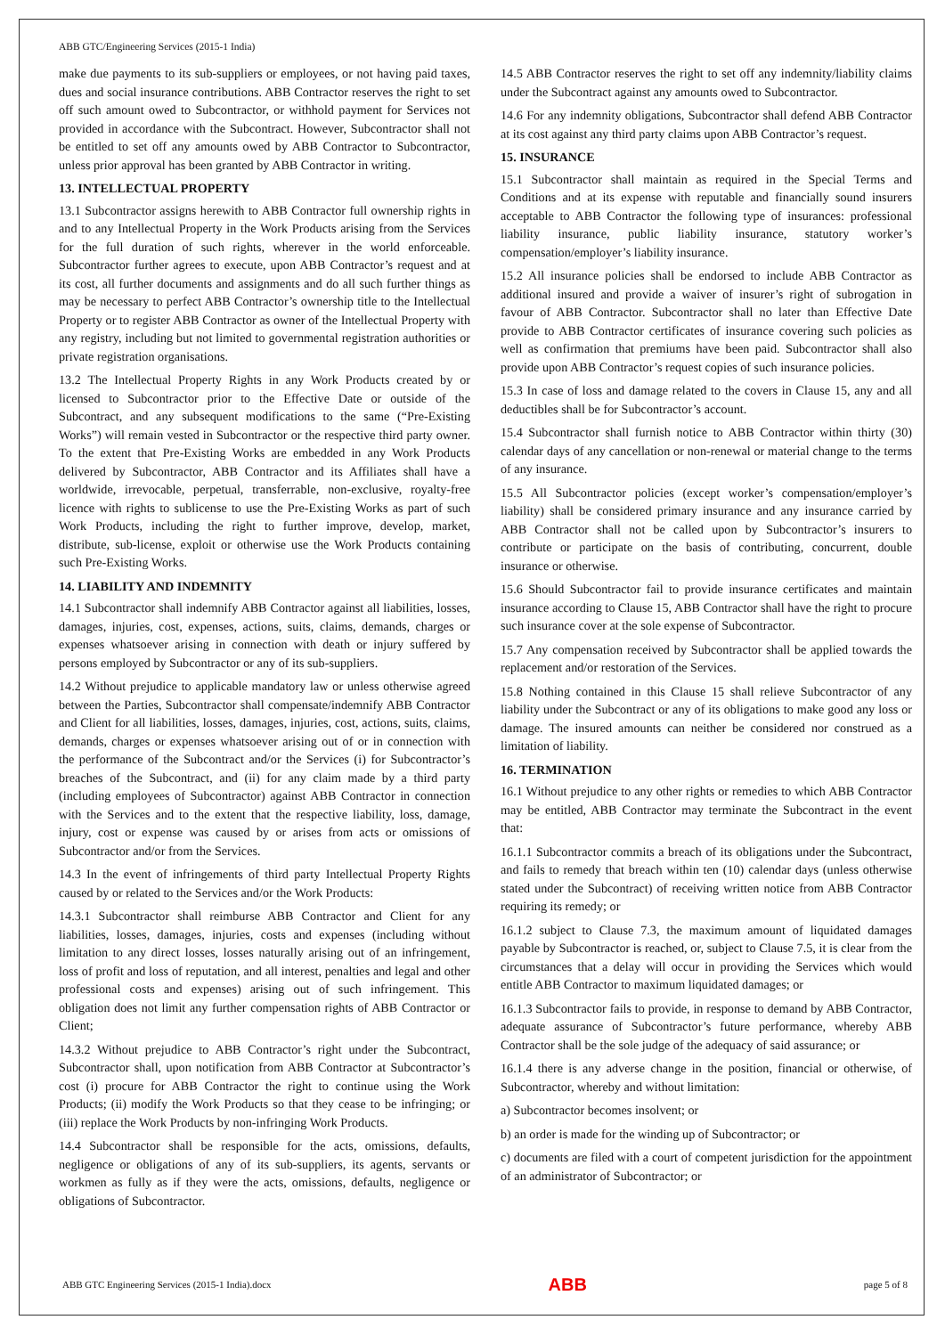ABB GTC/Engineering Services (2015-1 India)
make due payments to its sub-suppliers or employees, or not having paid taxes, dues and social insurance contributions. ABB Contractor reserves the right to set off such amount owed to Subcontractor, or withhold payment for Services not provided in accordance with the Subcontract. However, Subcontractor shall not be entitled to set off any amounts owed by ABB Contractor to Subcontractor, unless prior approval has been granted by ABB Contractor in writing.
13. INTELLECTUAL PROPERTY
13.1 Subcontractor assigns herewith to ABB Contractor full ownership rights in and to any Intellectual Property in the Work Products arising from the Services for the full duration of such rights, wherever in the world enforceable. Subcontractor further agrees to execute, upon ABB Contractor’s request and at its cost, all further documents and assignments and do all such further things as may be necessary to perfect ABB Contractor’s ownership title to the Intellectual Property or to register ABB Contractor as owner of the Intellectual Property with any registry, including but not limited to governmental registration authorities or private registration organisations.
13.2 The Intellectual Property Rights in any Work Products created by or licensed to Subcontractor prior to the Effective Date or outside of the Subcontract, and any subsequent modifications to the same (“Pre-Existing Works”) will remain vested in Subcontractor or the respective third party owner. To the extent that Pre-Existing Works are embedded in any Work Products delivered by Subcontractor, ABB Contractor and its Affiliates shall have a worldwide, irrevocable, perpetual, transferrable, non-exclusive, royalty-free licence with rights to sublicense to use the Pre-Existing Works as part of such Work Products, including the right to further improve, develop, market, distribute, sub-license, exploit or otherwise use the Work Products containing such Pre-Existing Works.
14. LIABILITY AND INDEMNITY
14.1 Subcontractor shall indemnify ABB Contractor against all liabilities, losses, damages, injuries, cost, expenses, actions, suits, claims, demands, charges or expenses whatsoever arising in connection with death or injury suffered by persons employed by Subcontractor or any of its sub-suppliers.
14.2 Without prejudice to applicable mandatory law or unless otherwise agreed between the Parties, Subcontractor shall compensate/indemnify ABB Contractor and Client for all liabilities, losses, damages, injuries, cost, actions, suits, claims, demands, charges or expenses whatsoever arising out of or in connection with the performance of the Subcontract and/or the Services (i) for Subcontractor’s breaches of the Subcontract, and (ii) for any claim made by a third party (including employees of Subcontractor) against ABB Contractor in connection with the Services and to the extent that the respective liability, loss, damage, injury, cost or expense was caused by or arises from acts or omissions of Subcontractor and/or from the Services.
14.3 In the event of infringements of third party Intellectual Property Rights caused by or related to the Services and/or the Work Products:
14.3.1 Subcontractor shall reimburse ABB Contractor and Client for any liabilities, losses, damages, injuries, costs and expenses (including without limitation to any direct losses, losses naturally arising out of an infringement, loss of profit and loss of reputation, and all interest, penalties and legal and other professional costs and expenses) arising out of such infringement. This obligation does not limit any further compensation rights of ABB Contractor or Client;
14.3.2 Without prejudice to ABB Contractor’s right under the Subcontract, Subcontractor shall, upon notification from ABB Contractor at Subcontractor’s cost (i) procure for ABB Contractor the right to continue using the Work Products; (ii) modify the Work Products so that they cease to be infringing; or (iii) replace the Work Products by non-infringing Work Products.
14.4 Subcontractor shall be responsible for the acts, omissions, defaults, negligence or obligations of any of its sub-suppliers, its agents, servants or workmen as fully as if they were the acts, omissions, defaults, negligence or obligations of Subcontractor.
14.5 ABB Contractor reserves the right to set off any indemnity/liability claims under the Subcontract against any amounts owed to Subcontractor.
14.6 For any indemnity obligations, Subcontractor shall defend ABB Contractor at its cost against any third party claims upon ABB Contractor’s request.
15. INSURANCE
15.1 Subcontractor shall maintain as required in the Special Terms and Conditions and at its expense with reputable and financially sound insurers acceptable to ABB Contractor the following type of insurances: professional liability insurance, public liability insurance, statutory worker’s compensation/employer’s liability insurance.
15.2 All insurance policies shall be endorsed to include ABB Contractor as additional insured and provide a waiver of insurer’s right of subrogation in favour of ABB Contractor. Subcontractor shall no later than Effective Date provide to ABB Contractor certificates of insurance covering such policies as well as confirmation that premiums have been paid. Subcontractor shall also provide upon ABB Contractor’s request copies of such insurance policies.
15.3 In case of loss and damage related to the covers in Clause 15, any and all deductibles shall be for Subcontractor’s account.
15.4 Subcontractor shall furnish notice to ABB Contractor within thirty (30) calendar days of any cancellation or non-renewal or material change to the terms of any insurance.
15.5 All Subcontractor policies (except worker’s compensation/employer’s liability) shall be considered primary insurance and any insurance carried by ABB Contractor shall not be called upon by Subcontractor’s insurers to contribute or participate on the basis of contributing, concurrent, double insurance or otherwise.
15.6 Should Subcontractor fail to provide insurance certificates and maintain insurance according to Clause 15, ABB Contractor shall have the right to procure such insurance cover at the sole expense of Subcontractor.
15.7 Any compensation received by Subcontractor shall be applied towards the replacement and/or restoration of the Services.
15.8 Nothing contained in this Clause 15 shall relieve Subcontractor of any liability under the Subcontract or any of its obligations to make good any loss or damage. The insured amounts can neither be considered nor construed as a limitation of liability.
16. TERMINATION
16.1 Without prejudice to any other rights or remedies to which ABB Contractor may be entitled, ABB Contractor may terminate the Subcontract in the event that:
16.1.1 Subcontractor commits a breach of its obligations under the Subcontract, and fails to remedy that breach within ten (10) calendar days (unless otherwise stated under the Subcontract) of receiving written notice from ABB Contractor requiring its remedy; or
16.1.2 subject to Clause 7.3, the maximum amount of liquidated damages payable by Subcontractor is reached, or, subject to Clause 7.5, it is clear from the circumstances that a delay will occur in providing the Services which would entitle ABB Contractor to maximum liquidated damages; or
16.1.3 Subcontractor fails to provide, in response to demand by ABB Contractor, adequate assurance of Subcontractor’s future performance, whereby ABB Contractor shall be the sole judge of the adequacy of said assurance; or
16.1.4 there is any adverse change in the position, financial or otherwise, of Subcontractor, whereby and without limitation:
a) Subcontractor becomes insolvent; or
b) an order is made for the winding up of Subcontractor; or
c) documents are filed with a court of competent jurisdiction for the appointment of an administrator of Subcontractor; or
ABB GTC Engineering Services (2015-1 India).docx ABB page 5 of 8